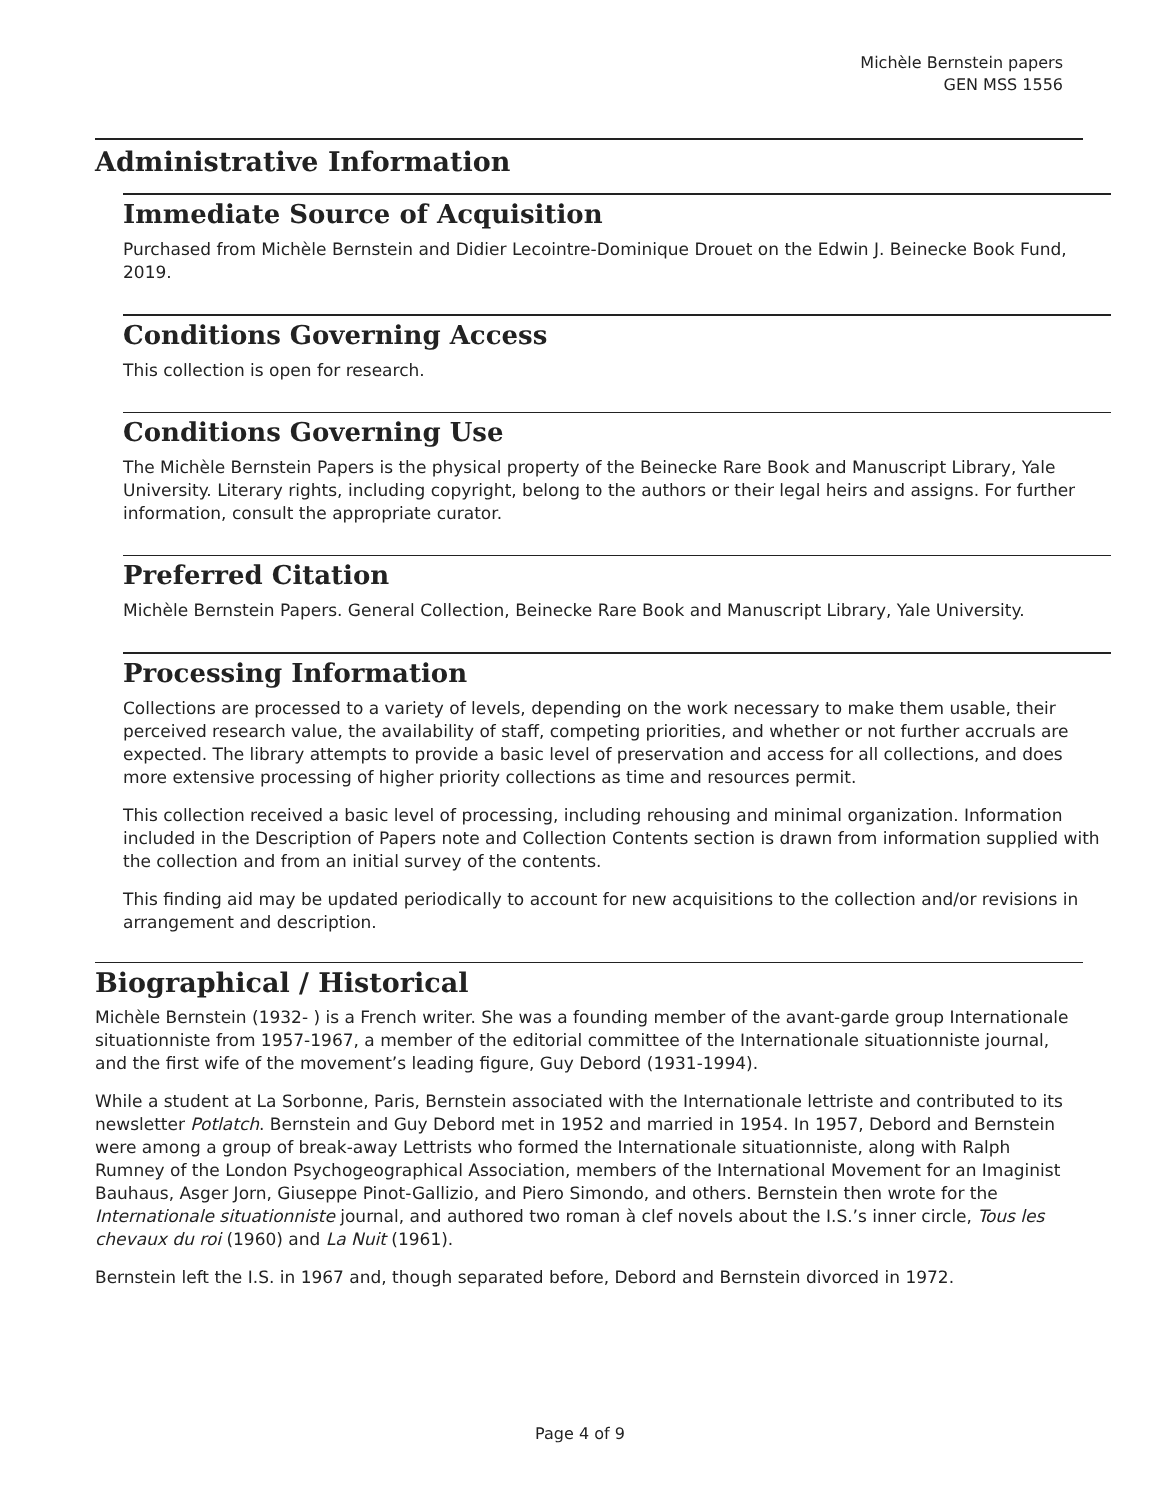Michèle Bernstein papers
GEN MSS 1556
Administrative Information
Immediate Source of Acquisition
Purchased from Michèle Bernstein and Didier Lecointre-Dominique Drouet on the Edwin J. Beinecke Book Fund, 2019.
Conditions Governing Access
This collection is open for research.
Conditions Governing Use
The Michèle Bernstein Papers is the physical property of the Beinecke Rare Book and Manuscript Library, Yale University. Literary rights, including copyright, belong to the authors or their legal heirs and assigns. For further information, consult the appropriate curator.
Preferred Citation
Michèle Bernstein Papers. General Collection, Beinecke Rare Book and Manuscript Library, Yale University.
Processing Information
Collections are processed to a variety of levels, depending on the work necessary to make them usable, their perceived research value, the availability of staff, competing priorities, and whether or not further accruals are expected. The library attempts to provide a basic level of preservation and access for all collections, and does more extensive processing of higher priority collections as time and resources permit.
This collection received a basic level of processing, including rehousing and minimal organization. Information included in the Description of Papers note and Collection Contents section is drawn from information supplied with the collection and from an initial survey of the contents.
This finding aid may be updated periodically to account for new acquisitions to the collection and/or revisions in arrangement and description.
Biographical / Historical
Michèle Bernstein (1932- ) is a French writer. She was a founding member of the avant-garde group Internationale situationniste from 1957-1967, a member of the editorial committee of the Internationale situationniste journal, and the first wife of the movement’s leading figure, Guy Debord (1931-1994).
While a student at La Sorbonne, Paris, Bernstein associated with the Internationale lettriste and contributed to its newsletter Potlatch. Bernstein and Guy Debord met in 1952 and married in 1954. In 1957, Debord and Bernstein were among a group of break-away Lettrists who formed the Internationale situationniste, along with Ralph Rumney of the London Psychogeographical Association, members of the International Movement for an Imaginist Bauhaus, Asger Jorn, Giuseppe Pinot-Gallizio, and Piero Simondo, and others. Bernstein then wrote for the Internationale situationniste journal, and authored two roman à clef novels about the I.S.’s inner circle, Tous les chevaux du roi (1960) and La Nuit (1961).
Bernstein left the I.S. in 1967 and, though separated before, Debord and Bernstein divorced in 1972.
Page 4 of 9